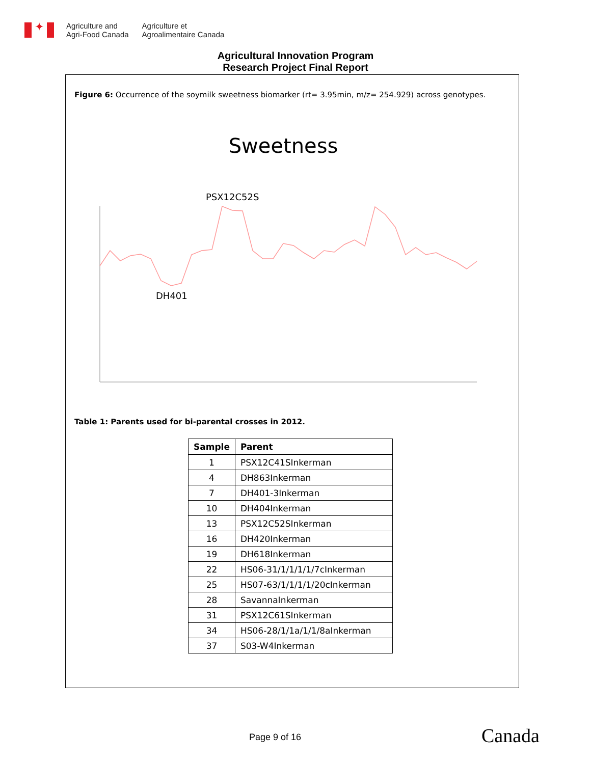✦
Agriculture and
Agri-Food Canada
Agriculture et
Agroalimentaire Canada
Agricultural Innovation Program
Research Project Final Report
Figure 6: Occurrence of the soymilk sweetness biomarker (rt= 3.95min, m/z= 254.929) across genotypes.
Sweetness
PSX12C52S
DH401
Table 1: Parents used for bi-parental crosses in 2012.
| Sample | Parent |
| --- | --- |
| 1 | PSX12C41SInkerman |
| 4 | DH863Inkerman |
| 7 | DH401-3Inkerman |
| 10 | DH404Inkerman |
| 13 | PSX12C52SInkerman |
| 16 | DH420Inkerman |
| 19 | DH618Inkerman |
| 22 | HS06-31/1/1/1/1/7cInkerman |
| 25 | HS07-63/1/1/1/1/20cInkerman |
| 28 | SavannaInkerman |
| 31 | PSX12C61SInkerman |
| 34 | HS06-28/1/1a/1/1/8aInkerman |
| 37 | S03-W4Inkerman |
Page 9 of 16 Canada